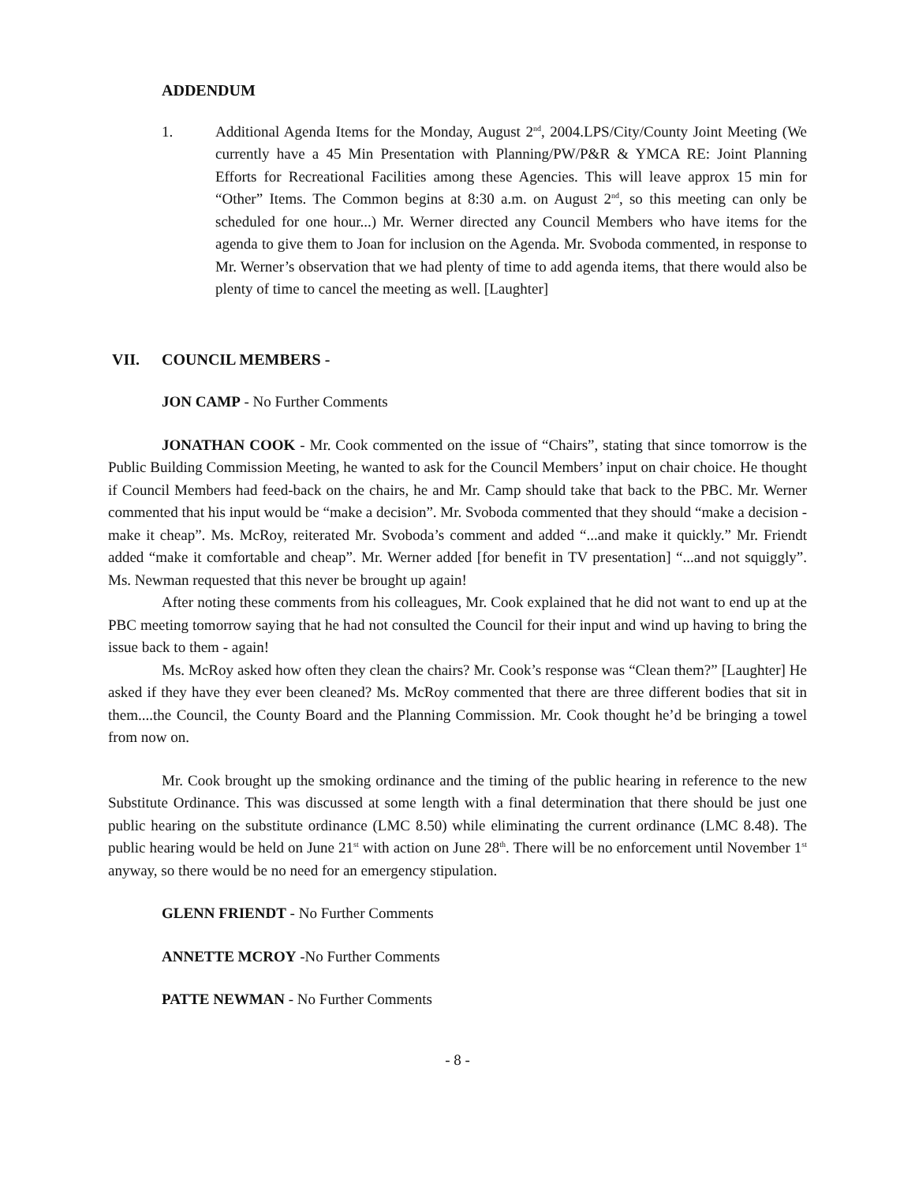ADDENDUM
1. Additional Agenda Items for the Monday, August 2<sup>nd</sup>, 2004.LPS/City/County Joint Meeting (We currently have a 45 Min Presentation with Planning/PW/P&R & YMCA RE: Joint Planning Efforts for Recreational Facilities among these Agencies. This will leave approx 15 min for “Other” Items. The Common begins at 8:30 a.m. on August 2<sup>nd</sup>, so this meeting can only be scheduled for one hour...) Mr. Werner directed any Council Members who have items for the agenda to give them to Joan for inclusion on the Agenda. Mr. Svoboda commented, in response to Mr. Werner’s observation that we had plenty of time to add agenda items, that there would also be plenty of time to cancel the meeting as well. [Laughter]
VII. COUNCIL MEMBERS -
JON CAMP - No Further Comments
JONATHAN COOK - Mr. Cook commented on the issue of “Chairs”, stating that since tomorrow is the Public Building Commission Meeting, he wanted to ask for the Council Members’ input on chair choice. He thought if Council Members had feed-back on the chairs, he and Mr. Camp should take that back to the PBC. Mr. Werner commented that his input would be “make a decision”. Mr. Svoboda commented that they should “make a decision - make it cheap”. Ms. McRoy, reiterated Mr. Svoboda’s comment and added “...and make it quickly.” Mr. Friendt added “make it comfortable and cheap”. Mr. Werner added [for benefit in TV presentation] “...and not squiggly”. Ms. Newman requested that this never be brought up again!
After noting these comments from his colleagues, Mr. Cook explained that he did not want to end up at the PBC meeting tomorrow saying that he had not consulted the Council for their input and wind up having to bring the issue back to them - again!
Ms. McRoy asked how often they clean the chairs? Mr. Cook’s response was “Clean them?” [Laughter] He asked if they have they ever been cleaned? Ms. McRoy commented that there are three different bodies that sit in them....the Council, the County Board and the Planning Commission. Mr. Cook thought he’d be bringing a towel from now on.
Mr. Cook brought up the smoking ordinance and the timing of the public hearing in reference to the new Substitute Ordinance. This was discussed at some length with a final determination that there should be just one public hearing on the substitute ordinance (LMC 8.50) while eliminating the current ordinance (LMC 8.48). The public hearing would be held on June 21<sup>st</sup> with action on June 28<sup>th</sup>. There will be no enforcement until November 1<sup>st</sup> anyway, so there would be no need for an emergency stipulation.
GLENN FRIENDT - No Further Comments
ANNETTE MCROY -No Further Comments
PATTE NEWMAN - No Further Comments
- 8 -